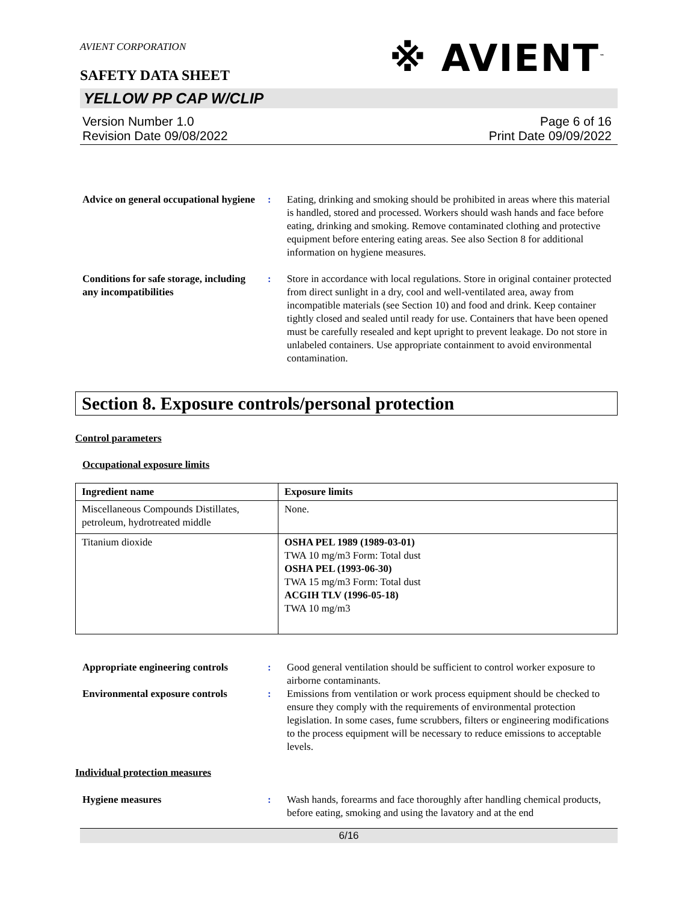AVIENT CORPORATION
SAFETY DATA SHEET
※ AVIENT<sup>™</sup>
YELLOW PP CAP W/CLIP
Version Number 1.0
Revision Date 09/08/2022
Page 6 of 16
Print Date 09/09/2022
Advice on general occupational hygiene:
Eating, drinking and smoking should be prohibited in areas where this material is handled, stored and processed. Workers should wash hands and face before eating, drinking and smoking. Remove contaminated clothing and protective equipment before entering eating areas. See also Section 8 for additional information on hygiene measures.
Conditions for safe storage, including any incompatibilities:
Store in accordance with local regulations. Store in original container protected from direct sunlight in a dry, cool and well-ventilated area, away from incompatible materials (see Section 10) and food and drink. Keep container tightly closed and sealed until ready for use. Containers that have been opened must be carefully resealed and kept upright to prevent leakage. Do not store in unlabeled containers. Use appropriate containment to avoid environmental contamination.
Section 8. Exposure controls/personal protection
Control parameters
Occupational exposure limits
| Ingredient name | Exposure limits |
| --- | --- |
| Miscellaneous Compounds Distillates, petroleum, hydrotreated middle | None. |
| Titanium dioxide | OSHA PEL 1989 (1989-03-01) TWA 10 mg/m3 Form: Total dust OSHA PEL (1993-06-30) TWA 15 mg/m3 Form: Total dust ACGIH TLV (1996-05-18) TWA 10 mg/m3 |
Appropriate engineering controls:
Good general ventilation should be sufficient to control worker exposure to airborne contaminants.
Environmental exposure controls:
Emissions from ventilation or work process equipment should be checked to ensure they comply with the requirements of environmental protection legislation. In some cases, fume scrubbers, filters or engineering modifications to the process equipment will be necessary to reduce emissions to acceptable levels.
Individual protection measures
Hygiene measures:
Wash hands, forearms and face thoroughly after handling chemical products, before eating, smoking and using the lavatory and at the end
6/16